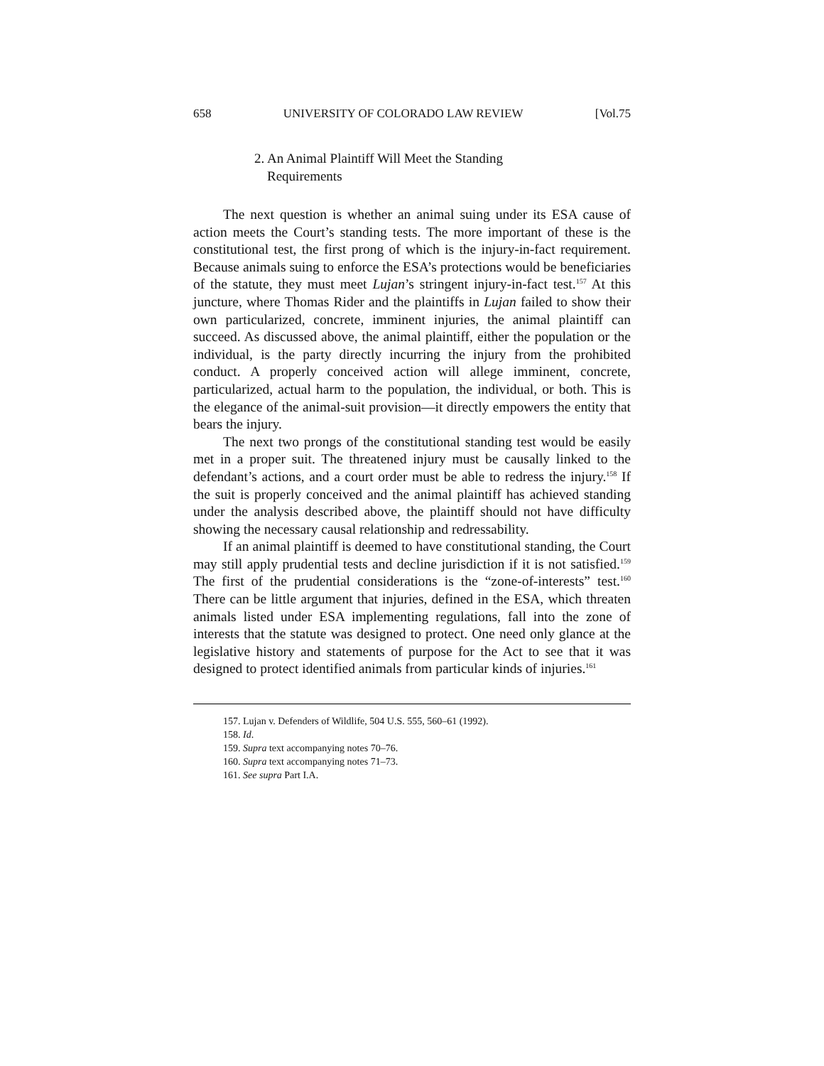658 UNIVERSITY OF COLORADO LAW REVIEW [Vol.75
2. An Animal Plaintiff Will Meet the Standing
Requirements
The next question is whether an animal suing under its ESA cause of action meets the Court’s standing tests. The more important of these is the constitutional test, the first prong of which is the injury-in-fact requirement. Because animals suing to enforce the ESA’s protections would be beneficiaries of the statute, they must meet Lujan’s stringent injury-in-fact test.<sup>157</sup> At this juncture, where Thomas Rider and the plaintiffs in Lujan failed to show their own particularized, concrete, imminent injuries, the animal plaintiff can succeed. As discussed above, the animal plaintiff, either the population or the individual, is the party directly incurring the injury from the prohibited conduct. A properly conceived action will allege imminent, concrete, particularized, actual harm to the population, the individual, or both. This is the elegance of the animal-suit provision—it directly empowers the entity that bears the injury.
The next two prongs of the constitutional standing test would be easily met in a proper suit. The threatened injury must be causally linked to the defendant’s actions, and a court order must be able to redress the injury.<sup>158</sup> If the suit is properly conceived and the animal plaintiff has achieved standing under the analysis described above, the plaintiff should not have difficulty showing the necessary causal relationship and redressability.
If an animal plaintiff is deemed to have constitutional standing, the Court may still apply prudential tests and decline jurisdiction if it is not satisfied.<sup>159</sup> The first of the prudential considerations is the “zone-of-interests” test.<sup>160</sup> There can be little argument that injuries, defined in the ESA, which threaten animals listed under ESA implementing regulations, fall into the zone of interests that the statute was designed to protect. One need only glance at the legislative history and statements of purpose for the Act to see that it was designed to protect identified animals from particular kinds of injuries.<sup>161</sup>
157. Lujan v. Defenders of Wildlife, 504 U.S. 555, 560–61 (1992).
158. Id.
159. Supra text accompanying notes 70–76.
160. Supra text accompanying notes 71–73.
161. See supra Part I.A.